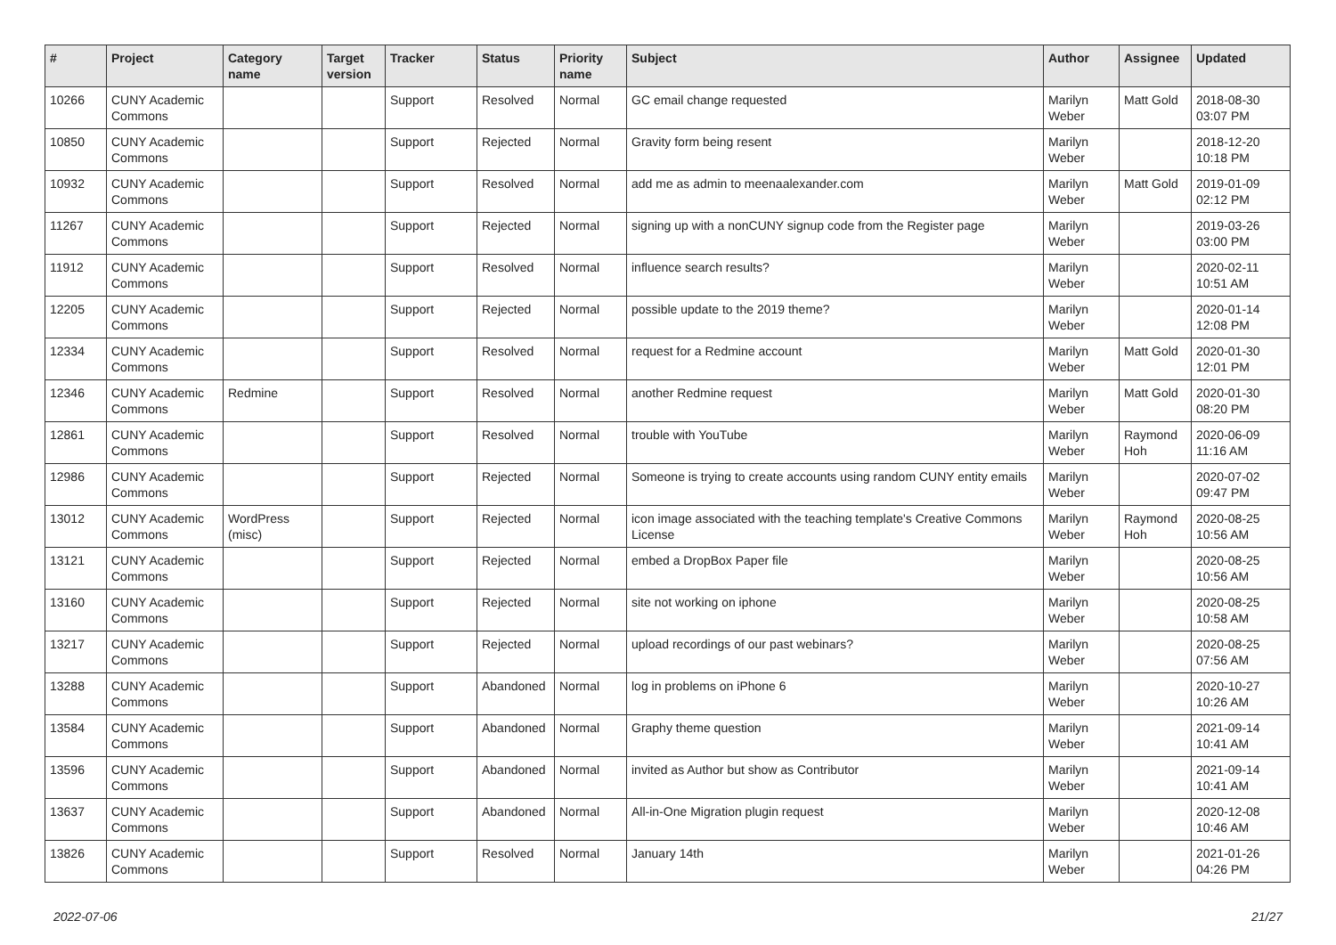| # | Project | Category name | Target version | Tracker | Status | Priority name | Subject | Author | Assignee | Updated |
| --- | --- | --- | --- | --- | --- | --- | --- | --- | --- | --- |
| 10266 | CUNY Academic Commons | | | Support | Resolved | Normal | GC email change requested | Marilyn Weber | Matt Gold | 2018-08-30 03:07 PM |
| 10850 | CUNY Academic Commons | | | Support | Rejected | Normal | Gravity form being resent | Marilyn Weber | | 2018-12-20 10:18 PM |
| 10932 | CUNY Academic Commons | | | Support | Resolved | Normal | add me as admin to meenaalexander.com | Marilyn Weber | Matt Gold | 2019-01-09 02:12 PM |
| 11267 | CUNY Academic Commons | | | Support | Rejected | Normal | signing up with a nonCUNY signup code from the Register page | Marilyn Weber | | 2019-03-26 03:00 PM |
| 11912 | CUNY Academic Commons | | | Support | Resolved | Normal | influence search results? | Marilyn Weber | | 2020-02-11 10:51 AM |
| 12205 | CUNY Academic Commons | | | Support | Rejected | Normal | possible update to the 2019 theme? | Marilyn Weber | | 2020-01-14 12:08 PM |
| 12334 | CUNY Academic Commons | | | Support | Resolved | Normal | request for a Redmine account | Marilyn Weber | Matt Gold | 2020-01-30 12:01 PM |
| 12346 | CUNY Academic Commons | Redmine | | Support | Resolved | Normal | another Redmine request | Marilyn Weber | Matt Gold | 2020-01-30 08:20 PM |
| 12861 | CUNY Academic Commons | | | Support | Resolved | Normal | trouble with YouTube | Marilyn Weber | Raymond Hoh | 2020-06-09 11:16 AM |
| 12986 | CUNY Academic Commons | | | Support | Rejected | Normal | Someone is trying to create accounts using random CUNY entity emails | Marilyn Weber | | 2020-07-02 09:47 PM |
| 13012 | CUNY Academic Commons | WordPress (misc) | | Support | Rejected | Normal | icon image associated with the teaching template's Creative Commons License | Marilyn Weber | Raymond Hoh | 2020-08-25 10:56 AM |
| 13121 | CUNY Academic Commons | | | Support | Rejected | Normal | embed a DropBox Paper file | Marilyn Weber | | 2020-08-25 10:56 AM |
| 13160 | CUNY Academic Commons | | | Support | Rejected | Normal | site not working on iphone | Marilyn Weber | | 2020-08-25 10:58 AM |
| 13217 | CUNY Academic Commons | | | Support | Rejected | Normal | upload recordings of our past webinars? | Marilyn Weber | | 2020-08-25 07:56 AM |
| 13288 | CUNY Academic Commons | | | Support | Abandoned | Normal | log in problems on iPhone 6 | Marilyn Weber | | 2020-10-27 10:26 AM |
| 13584 | CUNY Academic Commons | | | Support | Abandoned | Normal | Graphy theme question | Marilyn Weber | | 2021-09-14 10:41 AM |
| 13596 | CUNY Academic Commons | | | Support | Abandoned | Normal | invited as Author but show as Contributor | Marilyn Weber | | 2021-09-14 10:41 AM |
| 13637 | CUNY Academic Commons | | | Support | Abandoned | Normal | All-in-One Migration plugin request | Marilyn Weber | | 2020-12-08 10:46 AM |
| 13826 | CUNY Academic Commons | | | Support | Resolved | Normal | January 14th | Marilyn Weber | | 2021-01-26 04:26 PM |
2022-07-06 21/27